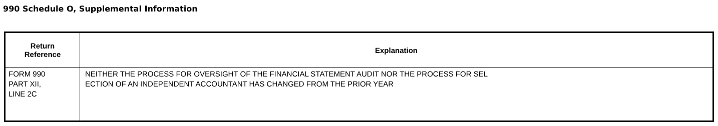990 Schedule O, Supplemental Information
| Return Reference | Explanation |
| --- | --- |
| FORM 990 PART XII, LINE 2C | NEITHER THE PROCESS FOR OVERSIGHT OF THE FINANCIAL STATEMENT AUDIT NOR THE PROCESS FOR SEL ECTION OF AN INDEPENDENT ACCOUNTANT HAS CHANGED FROM THE PRIOR YEAR |